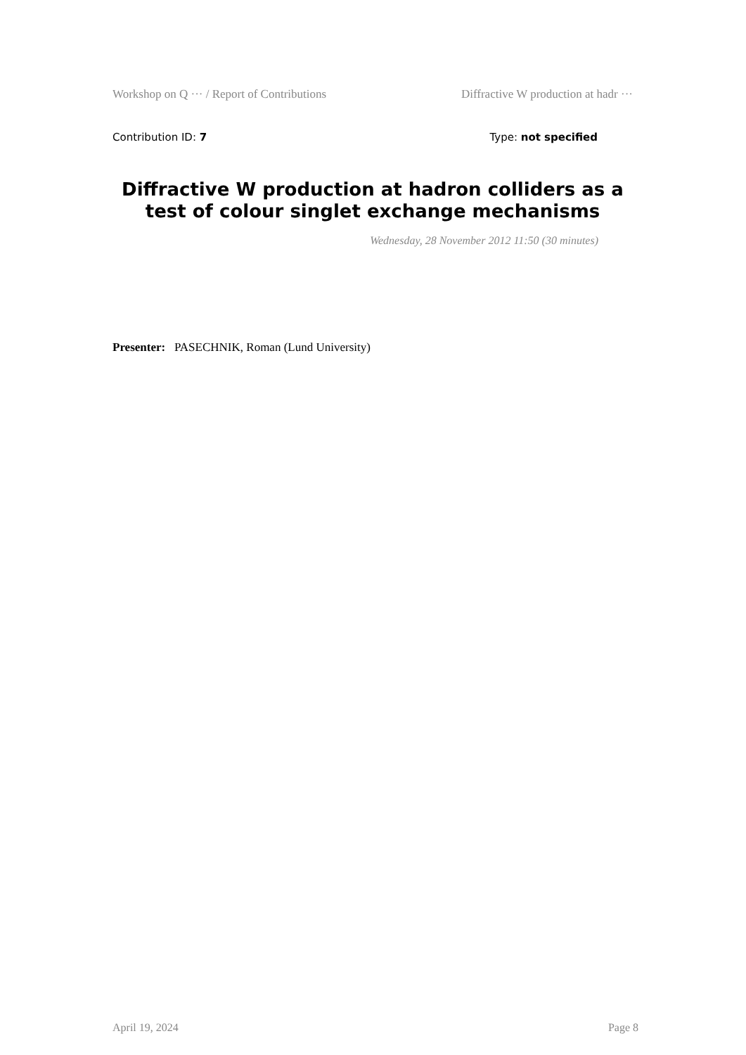Workshop on Q ··· / Report of Contributions Diffractive W production at hadr ···
Contribution ID: 7 Type: not specified
Diffractive W production at hadron colliders as a test of colour singlet exchange mechanisms
Wednesday, 28 November 2012 11:50 (30 minutes)
Presenter: PASECHNIK, Roman (Lund University)
April 19, 2024 Page 8